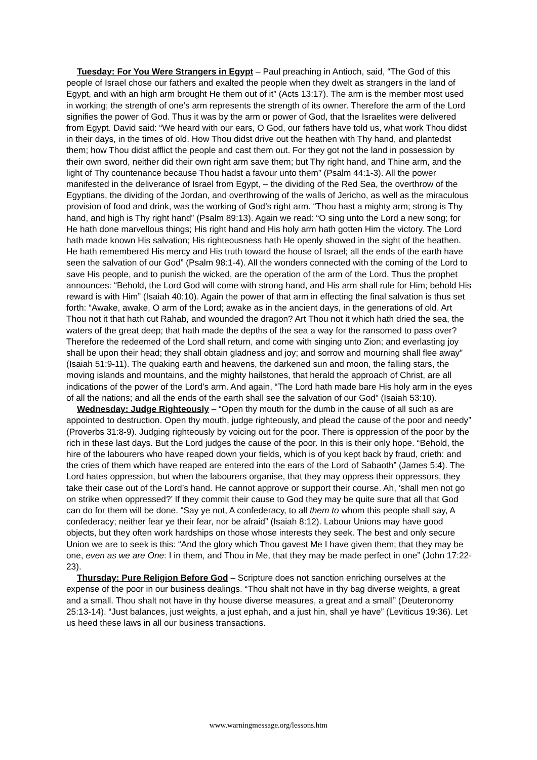Tuesday: For You Were Strangers in Egypt – Paul preaching in Antioch, said, “The God of this people of Israel chose our fathers and exalted the people when they dwelt as strangers in the land of Egypt, and with an high arm brought He them out of it” (Acts 13:17). The arm is the member most used in working; the strength of one’s arm represents the strength of its owner. Therefore the arm of the Lord signifies the power of God. Thus it was by the arm or power of God, that the Israelites were delivered from Egypt. David said: “We heard with our ears, O God, our fathers have told us, what work Thou didst in their days, in the times of old. How Thou didst drive out the heathen with Thy hand, and plantedst them; how Thou didst afflict the people and cast them out. For they got not the land in possession by their own sword, neither did their own right arm save them; but Thy right hand, and Thine arm, and the light of Thy countenance because Thou hadst a favour unto them” (Psalm 44:1-3). All the power manifested in the deliverance of Israel from Egypt, – the dividing of the Red Sea, the overthrow of the Egyptians, the dividing of the Jordan, and overthrowing of the walls of Jericho, as well as the miraculous provision of food and drink, was the working of God’s right arm. “Thou hast a mighty arm; strong is Thy hand, and high is Thy right hand” (Psalm 89:13). Again we read: “O sing unto the Lord a new song; for He hath done marvellous things; His right hand and His holy arm hath gotten Him the victory. The Lord hath made known His salvation; His righteousness hath He openly showed in the sight of the heathen. He hath remembered His mercy and His truth toward the house of Israel; all the ends of the earth have seen the salvation of our God” (Psalm 98:1-4). All the wonders connected with the coming of the Lord to save His people, and to punish the wicked, are the operation of the arm of the Lord. Thus the prophet announces: “Behold, the Lord God will come with strong hand, and His arm shall rule for Him; behold His reward is with Him” (Isaiah 40:10). Again the power of that arm in effecting the final salvation is thus set forth: “Awake, awake, O arm of the Lord; awake as in the ancient days, in the generations of old. Art Thou not it that hath cut Rahab, and wounded the dragon? Art Thou not it which hath dried the sea, the waters of the great deep; that hath made the depths of the sea a way for the ransomed to pass over? Therefore the redeemed of the Lord shall return, and come with singing unto Zion; and everlasting joy shall be upon their head; they shall obtain gladness and joy; and sorrow and mourning shall flee away” (Isaiah 51:9-11). The quaking earth and heavens, the darkened sun and moon, the falling stars, the moving islands and mountains, and the mighty hailstones, that herald the approach of Christ, are all indications of the power of the Lord’s arm. And again, “The Lord hath made bare His holy arm in the eyes of all the nations; and all the ends of the earth shall see the salvation of our God” (Isaiah 53:10).
Wednesday: Judge Righteously – “Open thy mouth for the dumb in the cause of all such as are appointed to destruction. Open thy mouth, judge righteously, and plead the cause of the poor and needy” (Proverbs 31:8-9). Judging righteously by voicing out for the poor. There is oppression of the poor by the rich in these last days. But the Lord judges the cause of the poor. In this is their only hope. “Behold, the hire of the labourers who have reaped down your fields, which is of you kept back by fraud, crieth: and the cries of them which have reaped are entered into the ears of the Lord of Sabaoth” (James 5:4). The Lord hates oppression, but when the labourers organise, that they may oppress their oppressors, they take their case out of the Lord’s hand. He cannot approve or support their course. Ah, ‘shall men not go on strike when oppressed?’ If they commit their cause to God they may be quite sure that all that God can do for them will be done. “Say ye not, A confederacy, to all them to whom this people shall say, A confederacy; neither fear ye their fear, nor be afraid” (Isaiah 8:12). Labour Unions may have good objects, but they often work hardships on those whose interests they seek. The best and only secure Union we are to seek is this: “And the glory which Thou gavest Me I have given them; that they may be one, even as we are One: I in them, and Thou in Me, that they may be made perfect in one” (John 17:22-23).
Thursday: Pure Religion Before God – Scripture does not sanction enriching ourselves at the expense of the poor in our business dealings. “Thou shalt not have in thy bag diverse weights, a great and a small. Thou shalt not have in thy house diverse measures, a great and a small” (Deuteronomy 25:13-14). “Just balances, just weights, a just ephah, and a just hin, shall ye have” (Leviticus 19:36). Let us heed these laws in all our business transactions.
www.warningmessage.org/lessons.htm